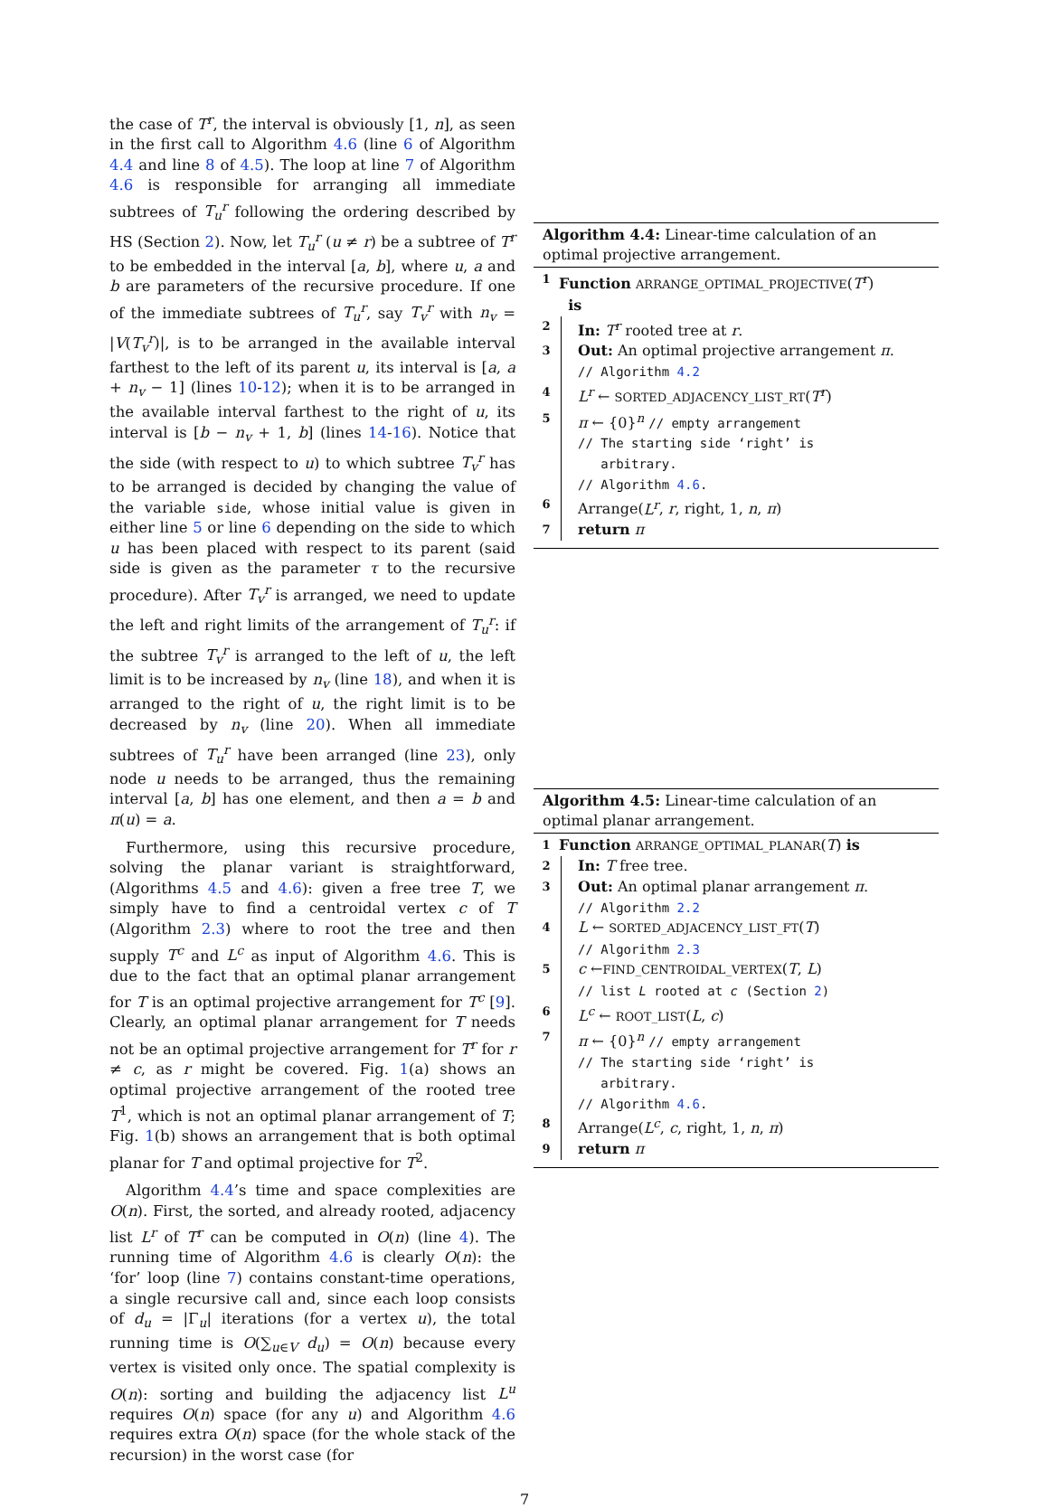the case of T<sup>r</sup>, the interval is obviously [1, n], as seen in the first call to Algorithm 4.6 (line 6 of Algorithm 4.4 and line 8 of 4.5). The loop at line 7 of Algorithm 4.6 is responsible for arranging all immediate subtrees of T<sub>u</sub><sup>r</sup> following the ordering described by HS (Section 2). Now, let T<sub>u</sub><sup>r</sup> (u ≠ r) be a subtree of T<sup>r</sup> to be embedded in the interval [a, b], where u, a and b are parameters of the recursive procedure. If one of the immediate subtrees of T<sub>u</sub><sup>r</sup>, say T<sub>v</sub><sup>r</sup> with n<sub>v</sub> = |V(T<sub>v</sub><sup>r</sup>)|, is to be arranged in the available interval farthest to the left of its parent u, its interval is [a, a + n<sub>v</sub> − 1] (lines 10-12); when it is to be arranged in the available interval farthest to the right of u, its interval is [b − n<sub>v</sub> + 1, b] (lines 14-16). Notice that the side (with respect to u) to which subtree T<sub>v</sub><sup>r</sup> has to be arranged is decided by changing the value of the variable side, whose initial value is given in either line 5 or line 6 depending on the side to which u has been placed with respect to its parent (said side is given as the parameter τ to the recursive procedure). After T<sub>v</sub><sup>r</sup> is arranged, we need to update the left and right limits of the arrangement of T<sub>u</sub><sup>r</sup>: if the subtree T<sub>v</sub><sup>r</sup> is arranged to the left of u, the left limit is to be increased by n<sub>v</sub> (line 18), and when it is arranged to the right of u, the right limit is to be decreased by n<sub>v</sub> (line 20). When all immediate subtrees of T<sub>u</sub><sup>r</sup> have been arranged (line 23), only node u needs to be arranged, thus the remaining interval [a, b] has one element, and then a = b and π(u) = a.
Furthermore, using this recursive procedure, solving the planar variant is straightforward, (Algorithms 4.5 and 4.6): given a free tree T, we simply have to find a centroidal vertex c of T (Algorithm 2.3) where to root the tree and then supply T<sup>c</sup> and L<sup>c</sup> as input of Algorithm 4.6. This is due to the fact that an optimal planar arrangement for T is an optimal projective arrangement for T<sup>c</sup> [9]. Clearly, an optimal planar arrangement for T needs not be an optimal projective arrangement for T<sup>r</sup> for r ≠ c, as r might be covered. Fig. 1(a) shows an optimal projective arrangement of the rooted tree T<sup>1</sup>, which is not an optimal planar arrangement of T; Fig. 1(b) shows an arrangement that is both optimal planar for T and optimal projective for T<sup>2</sup>.
Algorithm 4.4’s time and space complexities are O(n). First, the sorted, and already rooted, adjacency list L<sup>r</sup> of T<sup>r</sup> can be computed in O(n) (line 4). The running time of Algorithm 4.6 is clearly O(n): the ‘for’ loop (line 7) contains constant-time operations, a single recursive call and, since each loop consists of d<sub>u</sub> = |Γ<sub>u</sub>| iterations (for a vertex u), the total running time is O(∑<sub>u∈V</sub> d<sub>u</sub>) = O(n) because every vertex is visited only once. The spatial complexity is O(n): sorting and building the adjacency list L<sup>u</sup> requires O(n) space (for any u) and Algorithm 4.6 requires extra O(n) space (for the whole stack of the recursion) in the worst case (for
Algorithm 4.4: Linear-time calculation of an optimal projective arrangement.
1 Function ARRANGE_OPTIMAL_PROJECTIVE(T<sup>r</sup>)
is
2 In: T<sup>r</sup> rooted tree at r.
3 Out: An optimal projective arrangement π.
// Algorithm 4.2
4 L<sup>r</sup> ← SORTED_ADJACENCY_LIST_RT(T<sup>r</sup>)
5 π ← {0}<sup>n</sup> // empty arrangement
// The starting side ‘right’ is
arbitrary.
// Algorithm 4.6.
6 Arrange(L<sup>r</sup>, r, right, 1, n, π)
7 return π
Algorithm 4.5: Linear-time calculation of an optimal planar arrangement.
1 Function ARRANGE_OPTIMAL_PLANAR(T) is
2 In: T free tree.
3 Out: An optimal planar arrangement π.
// Algorithm 2.2
4 L ← SORTED_ADJACENCY_LIST_FT(T)
// Algorithm 2.3
5 c ←FIND_CENTROIDAL_VERTEX(T, L)
// list L rooted at c (Section 2)
6 L<sup>c</sup> ← ROOT_LIST(L, c)
7 π ← {0}<sup>n</sup> // empty arrangement
// The starting side ‘right’ is
arbitrary.
// Algorithm 4.6.
8 Arrange(L<sup>c</sup>, c, right, 1, n, π)
9 return π
7